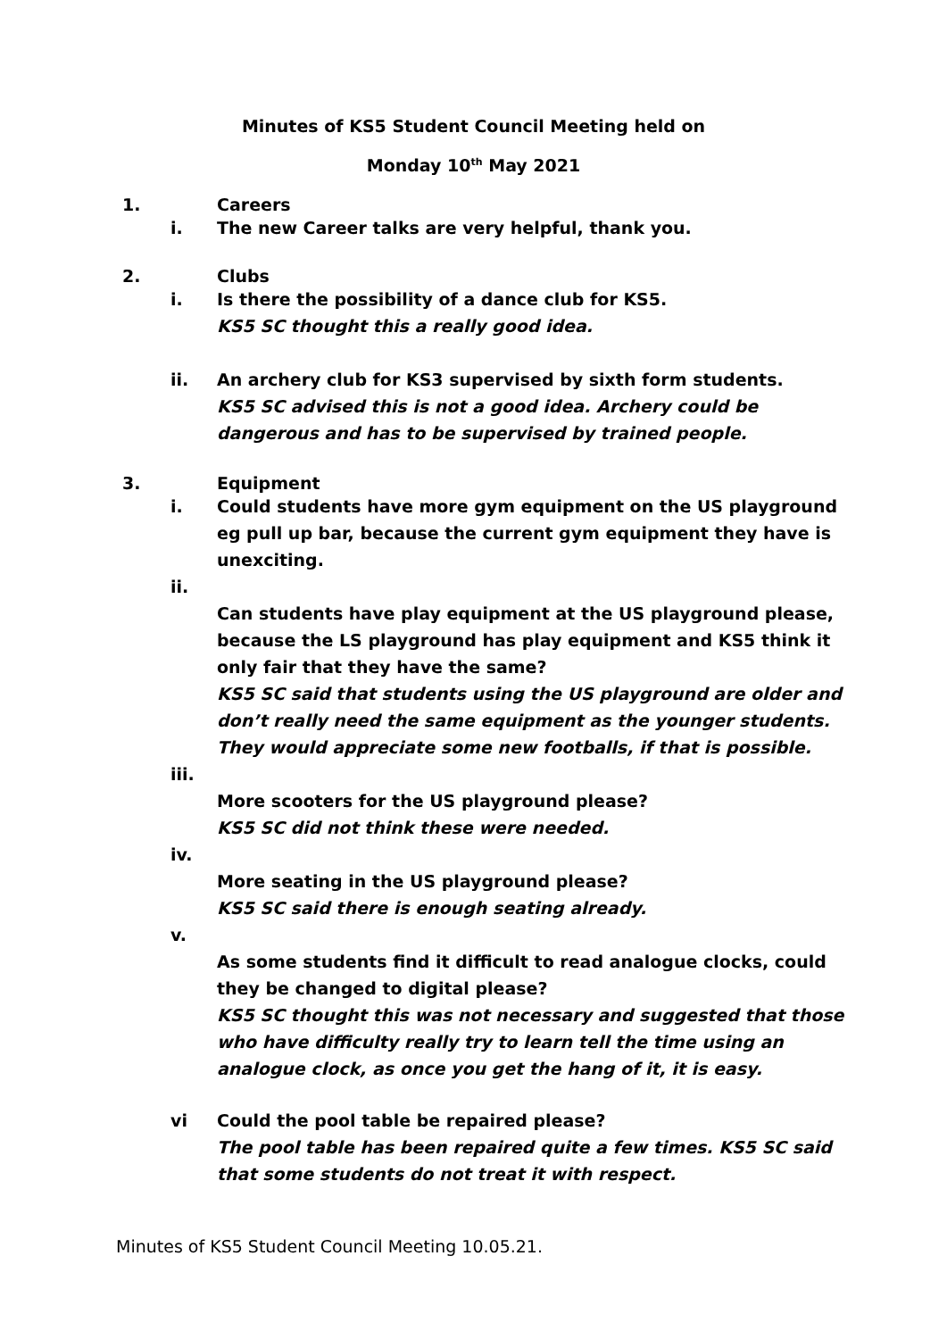Minutes of KS5 Student Council Meeting held on
Monday 10<sup>th</sup> May 2021
1. Careers
i. The new Career talks are very helpful, thank you.
2. Clubs
i. Is there the possibility of a dance club for KS5.
KS5 SC thought this a really good idea.
ii. An archery club for KS3 supervised by sixth form students.
KS5 SC advised this is not a good idea. Archery could be dangerous and has to be supervised by trained people.
3. Equipment
i. Could students have more gym equipment on the US playground eg pull up bar, because the current gym equipment they have is unexciting.
ii.
Can students have play equipment at the US playground please, because the LS playground has play equipment and KS5 think it only fair that they have the same?
KS5 SC said that students using the US playground are older and don’t really need the same equipment as the younger students. They would appreciate some new footballs, if that is possible.
iii.
More scooters for the US playground please?
KS5 SC did not think these were needed.
iv.
More seating in the US playground please?
KS5 SC said there is enough seating already.
v.
As some students find it difficult to read analogue clocks, could they be changed to digital please?
KS5 SC thought this was not necessary and suggested that those who have difficulty really try to learn tell the time using an analogue clock, as once you get the hang of it, it is easy.
vi Could the pool table be repaired please?
The pool table has been repaired quite a few times. KS5 SC said that some students do not treat it with respect.
Minutes of KS5 Student Council Meeting 10.05.21.